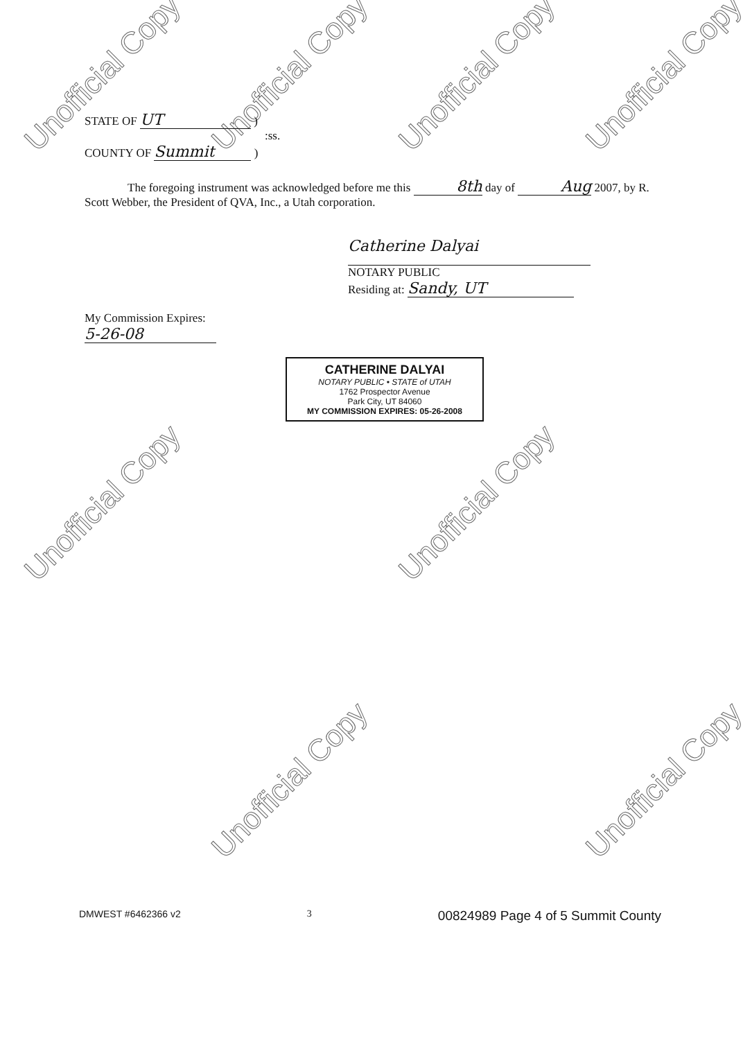Unofficial Copy Unofficial Copy Unofficial Copy Unofficial Copy
Unofficial Copy Unofficial Copy
Unofficial Copy Unofficial Copy
STATE OF UT )
:ss.
COUNTY OF Summit )
The foregoing instrument was acknowledged before me this 8th day of Aug 2007, by R. Scott Webber, the President of QVA, Inc., a Utah corporation.
Catherine Dalyai
NOTARY PUBLIC
Residing at: Sandy, UT
My Commission Expires:
5-26-08
CATHERINE DALYAI
NOTARY PUBLIC • STATE of UTAH
1762 Prospector Avenue
Park City, UT 84060
MY COMMISSION EXPIRES: 05-26-2008
DMWEST #6462366 v2 3 00824989 Page 4 of 5 Summit County